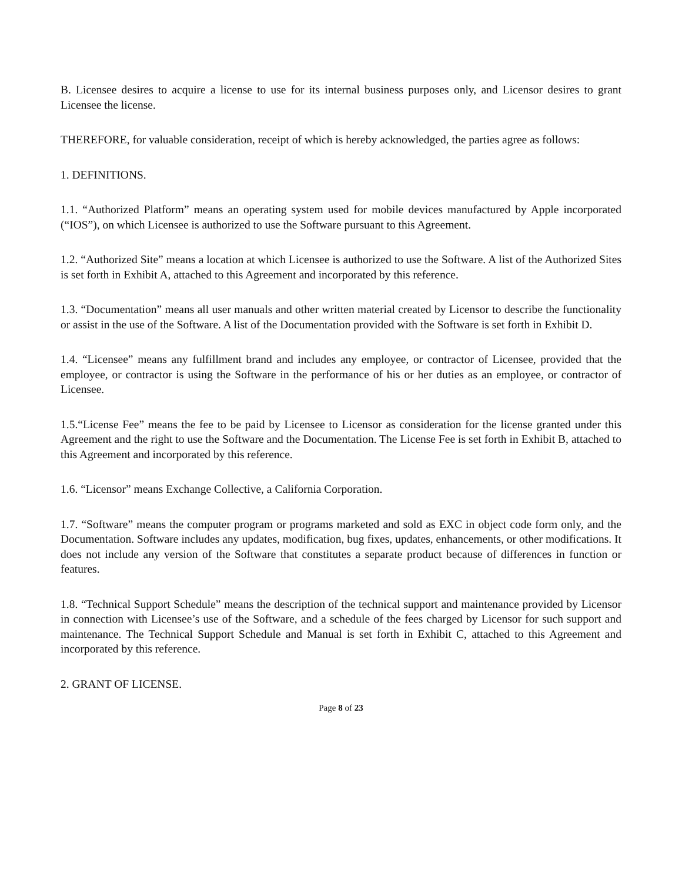B. Licensee desires to acquire a license to use for its internal business purposes only, and Licensor desires to grant Licensee the license.
THEREFORE, for valuable consideration, receipt of which is hereby acknowledged, the parties agree as follows:
1. DEFINITIONS.
1.1. “Authorized Platform” means an operating system used for mobile devices manufactured by Apple incorporated (“IOS”), on which Licensee is authorized to use the Software pursuant to this Agreement.
1.2. “Authorized Site” means a location at which Licensee is authorized to use the Software. A list of the Authorized Sites is set forth in Exhibit A, attached to this Agreement and incorporated by this reference.
1.3. “Documentation” means all user manuals and other written material created by Licensor to describe the functionality or assist in the use of the Software. A list of the Documentation provided with the Software is set forth in Exhibit D.
1.4. “Licensee” means any fulfillment brand and includes any employee, or contractor of Licensee, provided that the employee, or contractor is using the Software in the performance of his or her duties as an employee, or contractor of Licensee.
1.5.“License Fee” means the fee to be paid by Licensee to Licensor as consideration for the license granted under this Agreement and the right to use the Software and the Documentation. The License Fee is set forth in Exhibit B, attached to this Agreement and incorporated by this reference.
1.6. “Licensor” means Exchange Collective, a California Corporation.
1.7. “Software” means the computer program or programs marketed and sold as EXC in object code form only, and the Documentation. Software includes any updates, modification, bug fixes, updates, enhancements, or other modifications. It does not include any version of the Software that constitutes a separate product because of differences in function or features.
1.8. “Technical Support Schedule” means the description of the technical support and maintenance provided by Licensor in connection with Licensee’s use of the Software, and a schedule of the fees charged by Licensor for such support and maintenance. The Technical Support Schedule and Manual is set forth in Exhibit C, attached to this Agreement and incorporated by this reference.
2. GRANT OF LICENSE.
Page 8 of 23